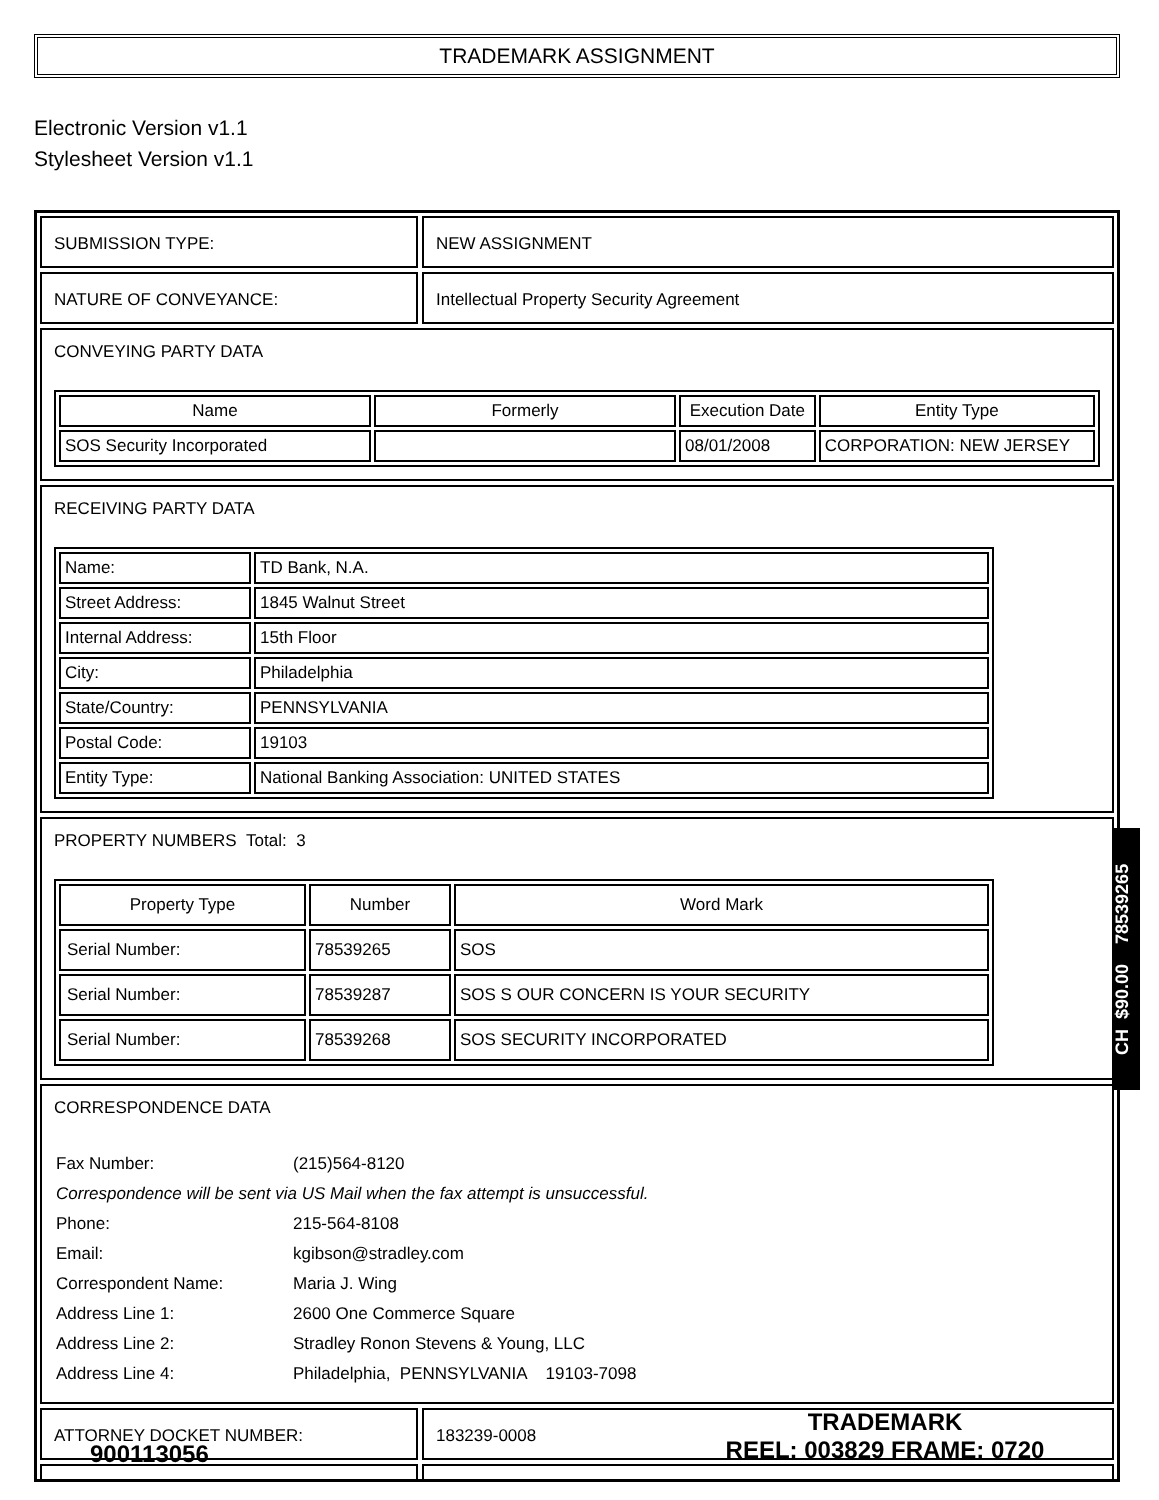TRADEMARK ASSIGNMENT
Electronic Version v1.1
Stylesheet Version v1.1
SUBMISSION TYPE: NEW ASSIGNMENT
NATURE OF CONVEYANCE: Intellectual Property Security Agreement
CONVEYING PARTY DATA
| Name | Formerly | Execution Date | Entity Type |
| --- | --- | --- | --- |
| SOS Security Incorporated | | 08/01/2008 | CORPORATION: NEW JERSEY |
RECEIVING PARTY DATA
| Name: | TD Bank, N.A. |
| Street Address: | 1845 Walnut Street |
| Internal Address: | 15th Floor |
| City: | Philadelphia |
| State/Country: | PENNSYLVANIA |
| Postal Code: | 19103 |
| Entity Type: | National Banking Association: UNITED STATES |
PROPERTY NUMBERS Total: 3
| Property Type | Number | Word Mark |
| --- | --- | --- |
| Serial Number: | 78539265 | SOS |
| Serial Number: | 78539287 | SOS S OUR CONCERN IS YOUR SECURITY |
| Serial Number: | 78539268 | SOS SECURITY INCORPORATED |
CORRESPONDENCE DATA
| Fax Number: | (215)564-8120 |
| Correspondence will be sent via US Mail when the fax attempt is unsuccessful. | |
| Phone: | 215-564-8108 |
| Email: | kgibson@stradley.com |
| Correspondent Name: | Maria J. Wing |
| Address Line 1: | 2600 One Commerce Square |
| Address Line 2: | Stradley Ronon Stevens & Young, LLC |
| Address Line 4: | Philadelphia, PENNSYLVANIA 19103-7098 |
ATTORNEY DOCKET NUMBER: 183239-0008
CH $90.00 78539265
900113056
TRADEMARK
REEL: 003829 FRAME: 0720